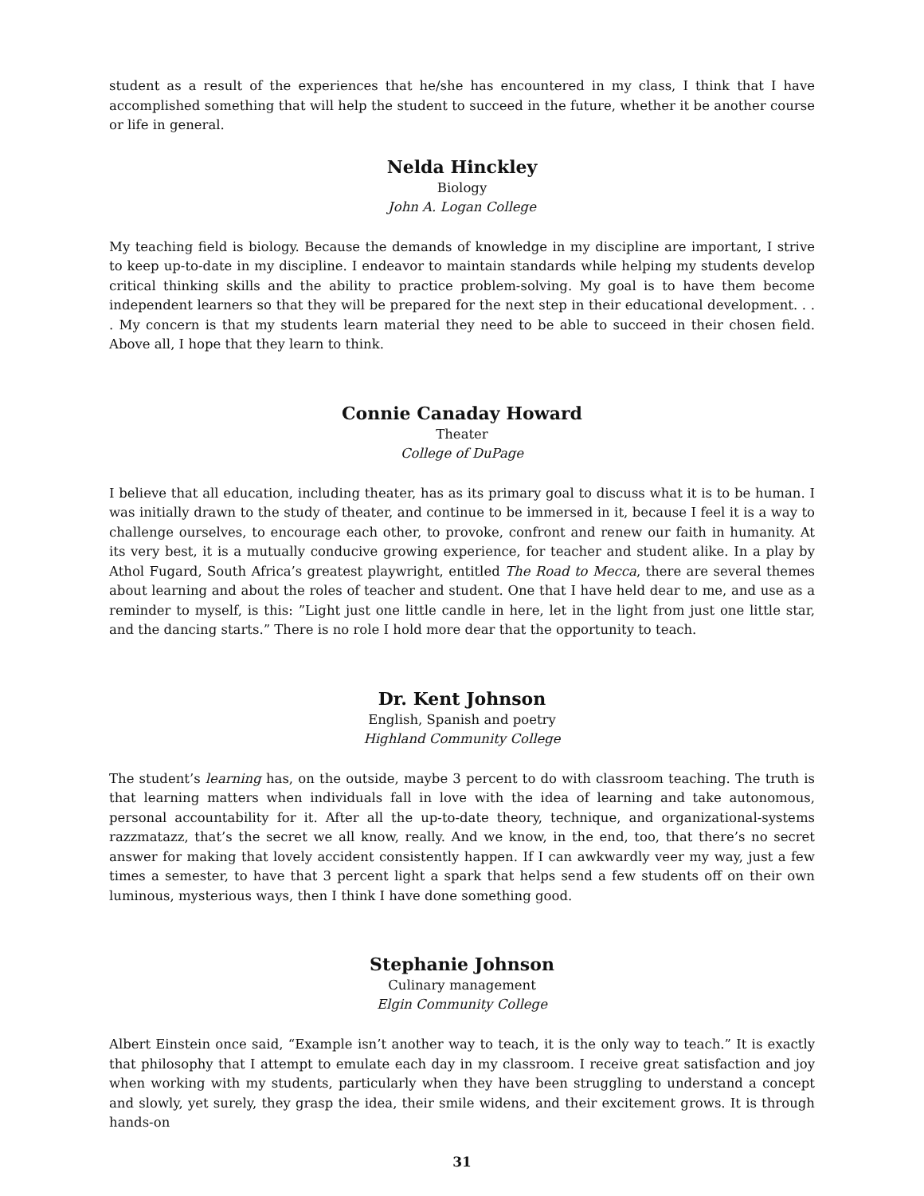student as a result of the experiences that he/she has encountered in my class, I think that I have accomplished something that will help the student to succeed in the future, whether it be another course or life in general.
Nelda Hinckley
Biology
John A. Logan College
My teaching field is biology. Because the demands of knowledge in my discipline are important, I strive to keep up-to-date in my discipline. I endeavor to maintain standards while helping my students develop critical thinking skills and the ability to practice problem-solving. My goal is to have them become independent learners so that they will be prepared for the next step in their educational development. . . . My concern is that my students learn material they need to be able to succeed in their chosen field. Above all, I hope that they learn to think.
Connie Canaday Howard
Theater
College of DuPage
I believe that all education, including theater, has as its primary goal to discuss what it is to be human. I was initially drawn to the study of theater, and continue to be immersed in it, because I feel it is a way to challenge ourselves, to encourage each other, to provoke, confront and renew our faith in humanity. At its very best, it is a mutually conducive growing experience, for teacher and student alike. In a play by Athol Fugard, South Africa’s greatest playwright, entitled The Road to Mecca, there are several themes about learning and about the roles of teacher and student. One that I have held dear to me, and use as a reminder to myself, is this: ”Light just one little candle in here, let in the light from just one little star, and the dancing starts.” There is no role I hold more dear that the opportunity to teach.
Dr. Kent Johnson
English, Spanish and poetry
Highland Community College
The student’s learning has, on the outside, maybe 3 percent to do with classroom teaching. The truth is that learning matters when individuals fall in love with the idea of learning and take autonomous, personal accountability for it. After all the up-to-date theory, technique, and organizational-systems razzmatazz, that’s the secret we all know, really. And we know, in the end, too, that there’s no secret answer for making that lovely accident consistently happen. If I can awkwardly veer my way, just a few times a semester, to have that 3 percent light a spark that helps send a few students off on their own luminous, mysterious ways, then I think I have done something good.
Stephanie Johnson
Culinary management
Elgin Community College
Albert Einstein once said, “Example isn’t another way to teach, it is the only way to teach.” It is exactly that philosophy that I attempt to emulate each day in my classroom. I receive great satisfaction and joy when working with my students, particularly when they have been struggling to understand a concept and slowly, yet surely, they grasp the idea, their smile widens, and their excitement grows. It is through hands-on
31